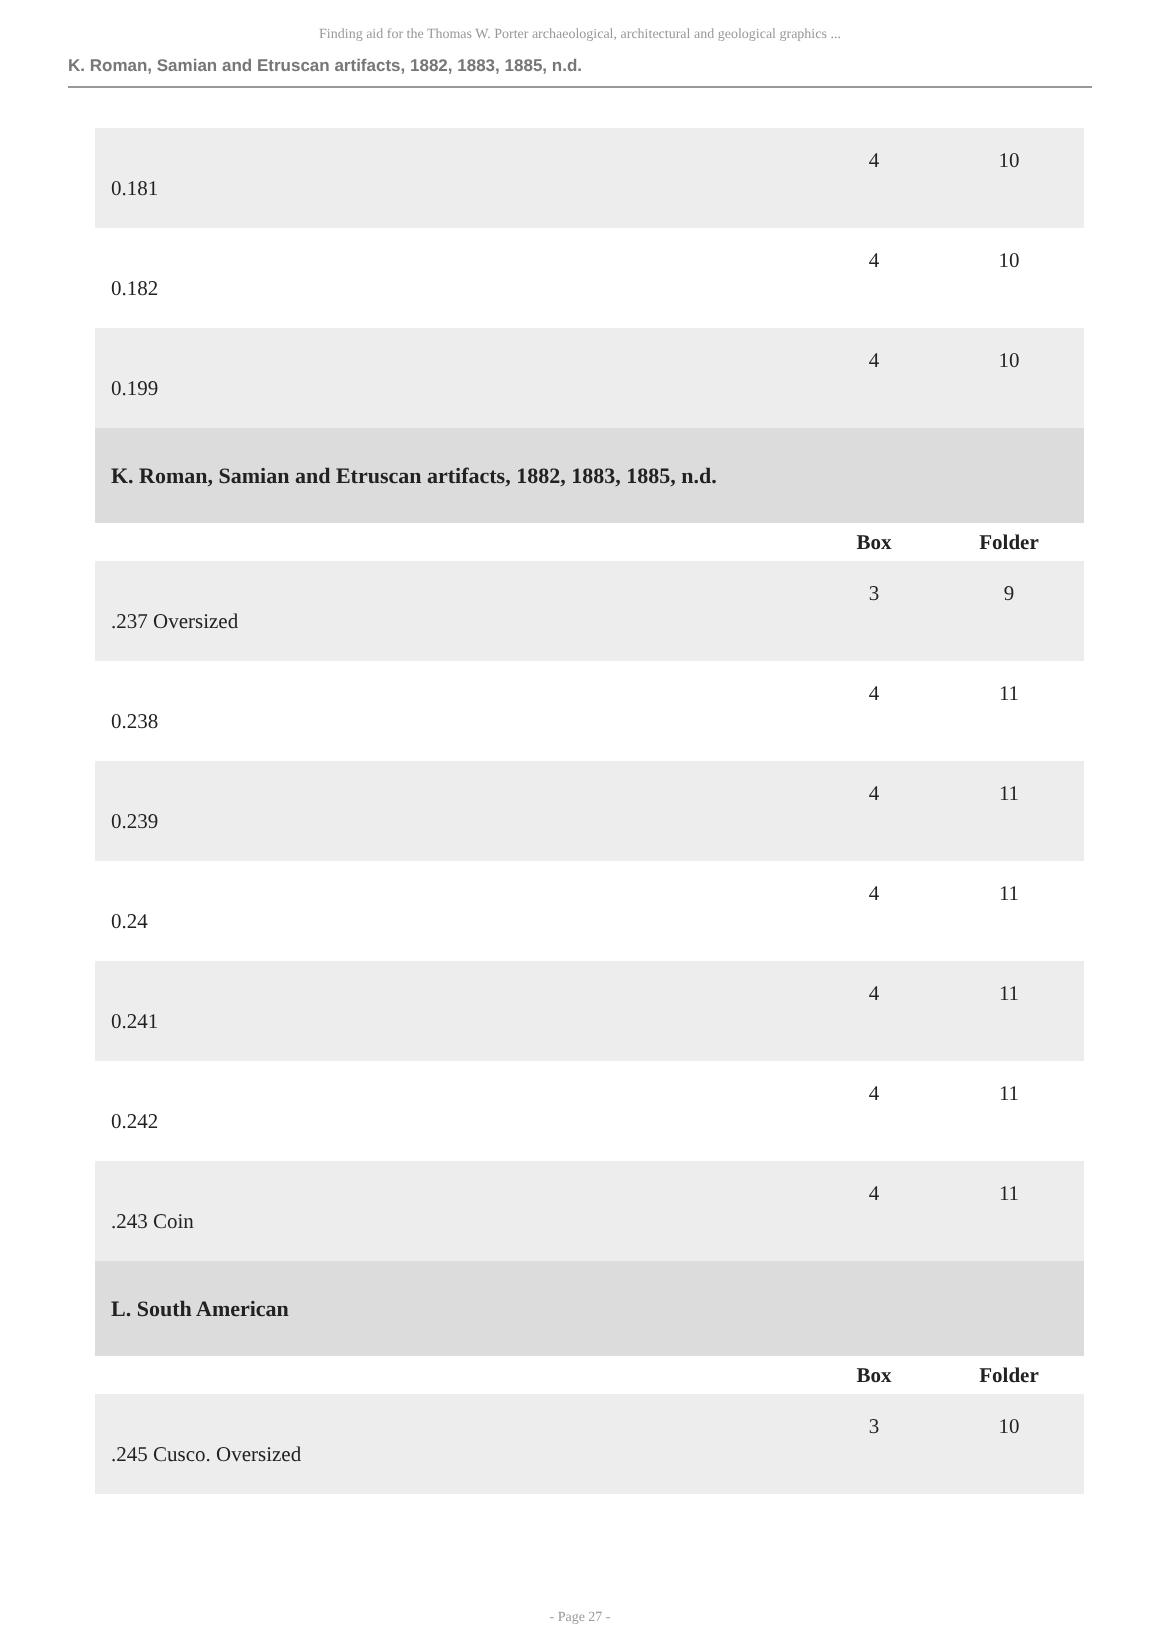Finding aid for the Thomas W. Porter archaeological, architectural and geological graphics ...
K. Roman, Samian and Etruscan artifacts, 1882, 1883, 1885, n.d.
| 0.181 | 4 | 10 |
| 0.182 | 4 | 10 |
| 0.199 | 4 | 10 |
| K. Roman, Samian and Etruscan artifacts, 1882, 1883, 1885, n.d. | | |
| | Box | Folder |
| .237 Oversized | 3 | 9 |
| 0.238 | 4 | 11 |
| 0.239 | 4 | 11 |
| 0.24 | 4 | 11 |
| 0.241 | 4 | 11 |
| 0.242 | 4 | 11 |
| .243 Coin | 4 | 11 |
| L. South American | | |
| | Box | Folder |
| .245 Cusco. Oversized | 3 | 10 |
- Page 27 -